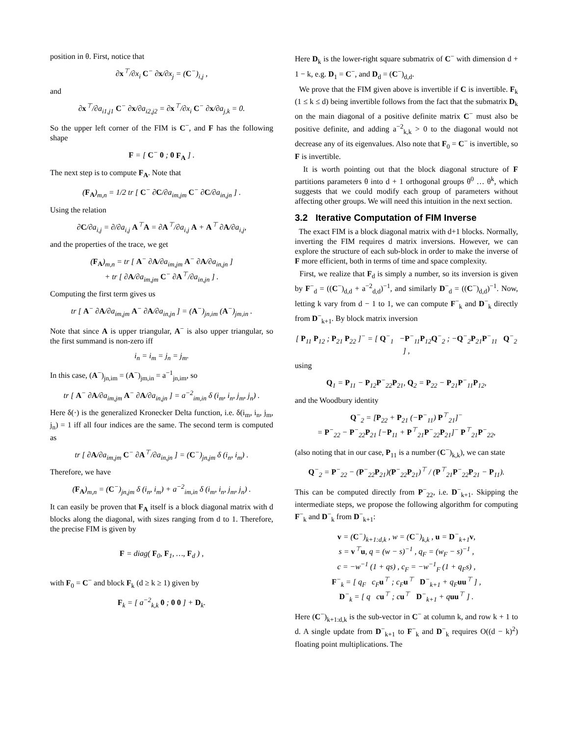position in θ. First, notice that
∂x<sup>⊤</sup>/∂x<sub>i</sub> C<sup>−</sup> ∂x/∂x<sub>j</sub> = (C<sup>−</sup>)<sub>i,j</sub> ,
and
∂x<sup>⊤</sup>/∂a<sub>i1,j1</sub> C<sup>−</sup> ∂x/∂a<sub>i2,j2</sub> = ∂x<sup>⊤</sup>/∂x<sub>i</sub> C<sup>−</sup> ∂x/∂a<sub>j,k</sub> = 0.
So the upper left corner of the FIM is C<sup>−</sup>, and F has the following shape
F = [ C<sup>−</sup> 0 ; 0 F<sub>A</sub> ] .
The next step is to compute F<sub>A</sub>. Note that
(F<sub>A</sub>)<sub>m,n</sub> = 1/2 tr [ C<sup>−</sup> ∂C/∂a<sub>im,jm</sub> C<sup>−</sup> ∂C/∂a<sub>in,jn</sub> ] .
Using the relation
∂C/∂a<sub>i,j</sub> = ∂/∂a<sub>i,j</sub> A<sup>⊤</sup>A = ∂A<sup>⊤</sup>/∂a<sub>i,j</sub> A + A<sup>⊤</sup> ∂A/∂a<sub>i,j</sub>,
and the properties of the trace, we get
(F<sub>A</sub>)<sub>m,n</sub> = tr [ A<sup>−</sup> ∂A/∂a<sub>im,jm</sub> A<sup>−</sup> ∂A/∂a<sub>in,jn</sub> ]
+ tr [ ∂A/∂a<sub>im,jm</sub> C<sup>−</sup> ∂A<sup>⊤</sup>/∂a<sub>in,jn</sub> ] .
Computing the first term gives us
tr [ A<sup>−</sup> ∂A/∂a<sub>im,jm</sub> A<sup>−</sup> ∂A/∂a<sub>in,jn</sub> ] = (A<sup>−</sup>)<sub>jn,im</sub> (A<sup>−</sup>)<sub>jm,in</sub> .
Note that since A is upper triangular, A<sup>−</sup> is also upper triangular, so the first summand is non-zero iff
i<sub>n</sub> = i<sub>m</sub> = j<sub>n</sub> = j<sub>m</sub>.
In this case, (A<sup>−</sup>)<sub>jn,im</sub> = (A<sup>−</sup>)<sub>jm,in</sub> = a<sup>−1</sup><sub>jn,im</sub>, so
tr [ A<sup>−</sup> ∂A/∂a<sub>im,jm</sub> A<sup>−</sup> ∂A/∂a<sub>in,jn</sub> ] = a<sup>−2</sup><sub>im,in</sub> δ (i<sub>m</sub>, i<sub>n</sub>, j<sub>m</sub>, j<sub>n</sub>) .
Here δ(·) is the generalized Kronecker Delta function, i.e. δ(i<sub>m</sub>, i<sub>n</sub>, j<sub>m</sub>, j<sub>n</sub>) = 1 iff all four indices are the same. The second term is computed as
tr [ ∂A/∂a<sub>im,jm</sub> C<sup>−</sup> ∂A<sup>⊤</sup>/∂a<sub>in,jn</sub> ] = (C<sup>−</sup>)<sub>jn,jm</sub> δ (i<sub>n</sub>, i<sub>m</sub>) .
Therefore, we have
(F<sub>A</sub>)<sub>m,n</sub> = (C<sup>−</sup>)<sub>jn,jm</sub> δ (i<sub>n</sub>, i<sub>m</sub>) + a<sup>−2</sup><sub>im,in</sub> δ (i<sub>m</sub>, i<sub>n</sub>, j<sub>m</sub>, j<sub>n</sub>) .
It can easily be proven that F<sub>A</sub> itself is a block diagonal matrix with d blocks along the diagonal, with sizes ranging from d to 1. Therefore, the precise FIM is given by
F = diag( F<sub>0</sub>, F<sub>1</sub>, …, F<sub>d</sub> ) ,
with F<sub>0</sub> = C<sup>−</sup> and block F<sub>k</sub> (d ≥ k ≥ 1) given by
F<sub>k</sub> = [ a<sup>−2</sup><sub>k,k</sub> 0 ; 0 0 ] + D<sub>k</sub>.
Here D<sub>k</sub> is the lower-right square submatrix of C<sup>−</sup> with dimension d + 1 − k, e.g. D<sub>1</sub> = C<sup>−</sup>, and D<sub>d</sub> = (C<sup>−</sup>)<sub>d,d</sub>.
We prove that the FIM given above is invertible if C is invertible. F<sub>k</sub> (1 ≤ k ≤ d) being invertible follows from the fact that the submatrix D<sub>k</sub> on the main diagonal of a positive definite matrix C<sup>−</sup> must also be positive definite, and adding a<sup>−2</sup><sub>k,k</sub> > 0 to the diagonal would not decrease any of its eigenvalues. Also note that F<sub>0</sub> = C<sup>−</sup> is invertible, so F is invertible.
It is worth pointing out that the block diagonal structure of F partitions parameters θ into d + 1 orthogonal groups θ<sup>0</sup> … θ<sup>k</sup>, which suggests that we could modify each group of parameters without affecting other groups. We will need this intuition in the next section.
3.2 Iterative Computation of FIM Inverse
The exact FIM is a block diagonal matrix with d+1 blocks. Normally, inverting the FIM requires d matrix inversions. However, we can explore the structure of each sub-block in order to make the inverse of F more efficient, both in terms of time and space complexity.
First, we realize that F<sub>d</sub> is simply a number, so its inversion is given by F<sup>−</sup><sub>d</sub> = ((C<sup>−</sup>)<sub>d,d</sub> + a<sup>−2</sup><sub>d,d</sub>)<sup>−1</sup>, and similarly D<sup>−</sup><sub>d</sub> = ((C<sup>−</sup>)<sub>d,d</sub>)<sup>−1</sup>. Now, letting k vary from d − 1 to 1, we can compute F<sup>−</sup><sub>k</sub> and D<sup>−</sup><sub>k</sub> directly from D<sup>−</sup><sub>k+1</sub>. By block matrix inversion
[ P<sub>11</sub> P<sub>12</sub> ; P<sub>21</sub> P<sub>22</sub> ]<sup>−</sup> = [ Q<sup>−</sup><sub>1</sub> −P<sup>−</sup><sub>11</sub>P<sub>12</sub>Q<sup>−</sup><sub>2</sub> ; −Q<sup>−</sup><sub>2</sub>P<sub>21</sub>P<sup>−</sup><sub>11</sub> Q<sup>−</sup><sub>2</sub> ] ,
using
Q<sub>1</sub> = P<sub>11</sub> − P<sub>12</sub>P<sup>−</sup><sub>22</sub>P<sub>21</sub>, Q<sub>2</sub> = P<sub>22</sub> − P<sub>21</sub>P<sup>−</sup><sub>11</sub>P<sub>12</sub>,
and the Woodbury identity
Q<sup>−</sup><sub>2</sub> = [P<sub>22</sub> + P<sub>21</sub> (−P<sup>−</sup><sub>11</sub>) P<sup>⊤</sup><sub>21</sub>]<sup>−</sup>
= P<sup>−</sup><sub>22</sub> − P<sup>−</sup><sub>22</sub>P<sub>21</sub> [−P<sub>11</sub> + P<sup>⊤</sup><sub>21</sub>P<sup>−</sup><sub>22</sub>P<sub>21</sub>]<sup>−</sup> P<sup>⊤</sup><sub>21</sub>P<sup>−</sup><sub>22</sub>,
(also noting that in our case, P<sub>11</sub> is a number (C<sup>−</sup>)<sub>k,k</sub>), we can state
Q<sup>−</sup><sub>2</sub> = P<sup>−</sup><sub>22</sub> − (P<sup>−</sup><sub>22</sub>P<sub>21</sub>)(P<sup>−</sup><sub>22</sub>P<sub>21</sub>)<sup>⊤</sup> / (P<sup>⊤</sup><sub>21</sub>P<sup>−</sup><sub>22</sub>P<sub>21</sub> − P<sub>11</sub>).
This can be computed directly from P<sup>−</sup><sub>22</sub>, i.e. D<sup>−</sup><sub>k+1</sub>. Skipping the intermediate steps, we propose the following algorithm for computing F<sup>−</sup><sub>k</sub> and D<sup>−</sup><sub>k</sub> from D<sup>−</sup><sub>k+1</sub>:
v = (C<sup>−</sup>)<sub>k+1:d,k</sub> , w = (C<sup>−</sup>)<sub>k,k</sub> , u = D<sup>−</sup><sub>k+1</sub>v,
s = v<sup>⊤</sup>u, q = (w − s)<sup>−1</sup> , q<sub>F</sub> = (w<sub>F</sub> − s)<sup>−1</sup> ,
c = −w<sup>−1</sup> (1 + qs) , c<sub>F</sub> = −w<sup>−1</sup><sub>F</sub> (1 + q<sub>F</sub>s) ,
F<sup>−</sup><sub>k</sub> = [ q<sub>F</sub> c<sub>F</sub>u<sup>⊤</sup> ; c<sub>F</sub>u<sup>⊤</sup> D<sup>−</sup><sub>k+1</sub> + q<sub>F</sub>uu<sup>⊤</sup> ] ,
D<sup>−</sup><sub>k</sub> = [ q cu<sup>⊤</sup> ; cu<sup>⊤</sup> D<sup>−</sup><sub>k+1</sub> + quu<sup>⊤</sup> ] .
Here (C<sup>−</sup>)<sub>k+1:d,k</sub> is the sub-vector in C<sup>−</sup> at column k, and row k + 1 to d. A single update from D<sup>−</sup><sub>k+1</sub> to F<sup>−</sup><sub>k</sub> and D<sup>−</sup><sub>k</sub> requires O((d − k)<sup>2</sup>) floating point multiplications. The